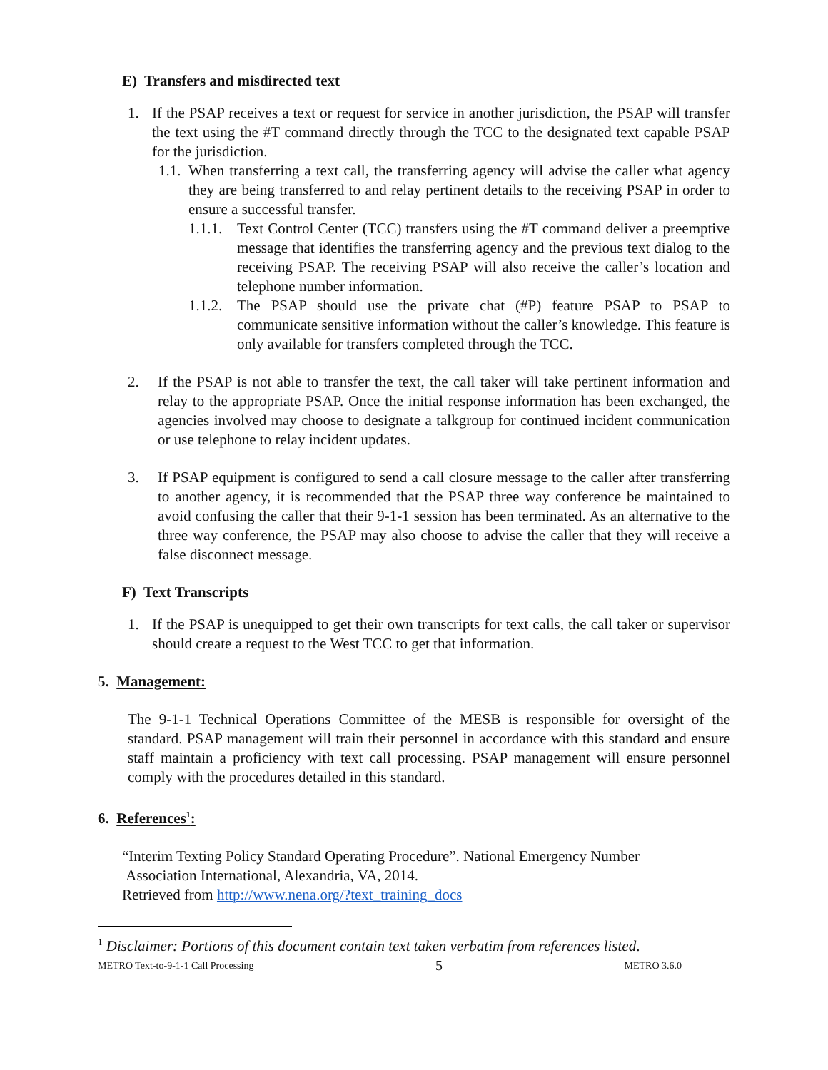E) Transfers and misdirected text
1. If the PSAP receives a text or request for service in another jurisdiction, the PSAP will transfer the text using the #T command directly through the TCC to the designated text capable PSAP for the jurisdiction.
1.1.
When transferring a text call, the transferring agency will advise the caller what agency they are being transferred to and relay pertinent details to the receiving PSAP in order to ensure a successful transfer.
1.1.1.
Text Control Center (TCC) transfers using the #T command deliver a preemptive message that identifies the transferring agency and the previous text dialog to the receiving PSAP. The receiving PSAP will also receive the caller’s location and telephone number information.
1.1.2.
The PSAP should use the private chat (#P) feature PSAP to PSAP to communicate sensitive information without the caller’s knowledge. This feature is only available for transfers completed through the TCC.
2. If the PSAP is not able to transfer the text, the call taker will take pertinent information and relay to the appropriate PSAP. Once the initial response information has been exchanged, the agencies involved may choose to designate a talkgroup for continued incident communication or use telephone to relay incident updates.
3. If PSAP equipment is configured to send a call closure message to the caller after transferring to another agency, it is recommended that the PSAP three way conference be maintained to avoid confusing the caller that their 9-1-1 session has been terminated. As an alternative to the three way conference, the PSAP may also choose to advise the caller that they will receive a false disconnect message.
F) Text Transcripts
1. If the PSAP is unequipped to get their own transcripts for text calls, the call taker or supervisor should create a request to the West TCC to get that information.
5. Management:
The 9-1-1 Technical Operations Committee of the MESB is responsible for oversight of the standard. PSAP management will train their personnel in accordance with this standard and ensure staff maintain a proficiency with text call processing. PSAP management will ensure personnel comply with the procedures detailed in this standard.
6. References<sup>1</sup>:
“Interim Texting Policy Standard Operating Procedure”. National Emergency Number
Association International, Alexandria, VA, 2014.
Retrieved from http://www.nena.org/?text_training_docs
<sup>1</sup> Disclaimer: Portions of this document contain text taken verbatim from references listed.
METRO Text-to-9-1-1 Call Processing 5 METRO 3.6.0